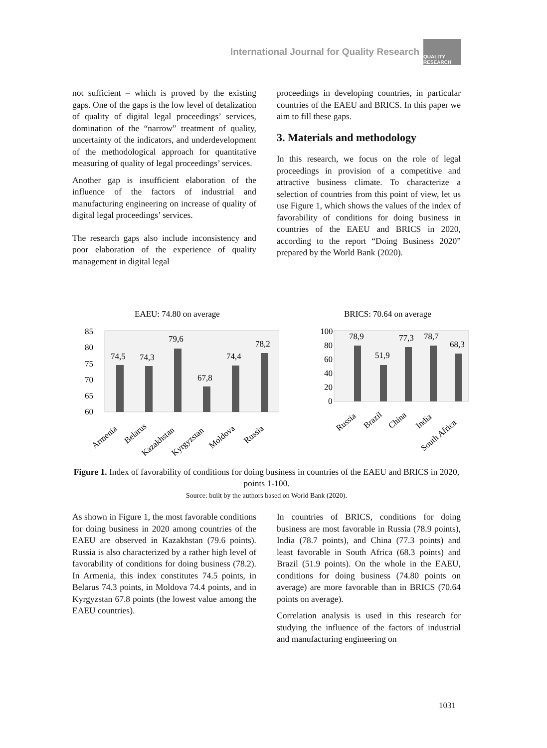International Journal for Quality Research
QUALITY RESEARCH
not sufficient – which is proved by the existing gaps. One of the gaps is the low level of detalization of quality of digital legal proceedings’ services, domination of the “narrow” treatment of quality, uncertainty of the indicators, and underdevelopment of the methodological approach for quantitative measuring of quality of legal proceedings’ services.
Another gap is insufficient elaboration of the influence of the factors of industrial and manufacturing engineering on increase of quality of digital legal proceedings’ services.
The research gaps also include inconsistency and poor elaboration of the experience of quality management in digital legal
proceedings in developing countries, in particular countries of the EAEU and BRICS. In this paper we aim to fill these gaps.
3. Materials and methodology
In this research, we focus on the role of legal proceedings in provision of a competitive and attractive business climate. To characterize a selection of countries from this point of view, let us use Figure 1, which shows the values of the index of favorability of conditions for doing business in countries of the EAEU and BRICS in 2020, according to the report “Doing Business 2020” prepared by the World Bank (2020).
EAEU: 74.80 on average
85
80
75
70
65
60
74,5
74,3
79,6
67,8
74,4
78,2
Armenia
Belarus
Kazakhstan
Kyrgyzstan
Moldova
Russia
BRICS: 70.64 on average
100
80
60
40
20
0
78,9
51,9
77,3
78,7
68,3
Russia
Brazil
China
India
South Africa
Figure 1. Index of favorability of conditions for doing business in countries of the EAEU and BRICS in 2020, points 1-100.
Source: built by the authors based on World Bank (2020).
As shown in Figure 1, the most favorable conditions for doing business in 2020 among countries of the EAEU are observed in Kazakhstan (79.6 points). Russia is also characterized by a rather high level of favorability of conditions for doing business (78.2). In Armenia, this index constitutes 74.5 points, in Belarus 74.3 points, in Moldova 74.4 points, and in Kyrgyzstan 67.8 points (the lowest value among the EAEU countries).
In countries of BRICS, conditions for doing business are most favorable in Russia (78.9 points), India (78.7 points), and China (77.3 points) and least favorable in South Africa (68.3 points) and Brazil (51.9 points). On the whole in the EAEU, conditions for doing business (74.80 points on average) are more favorable than in BRICS (70.64 points on average).
Correlation analysis is used in this research for studying the influence of the factors of industrial and manufacturing engineering on
1031